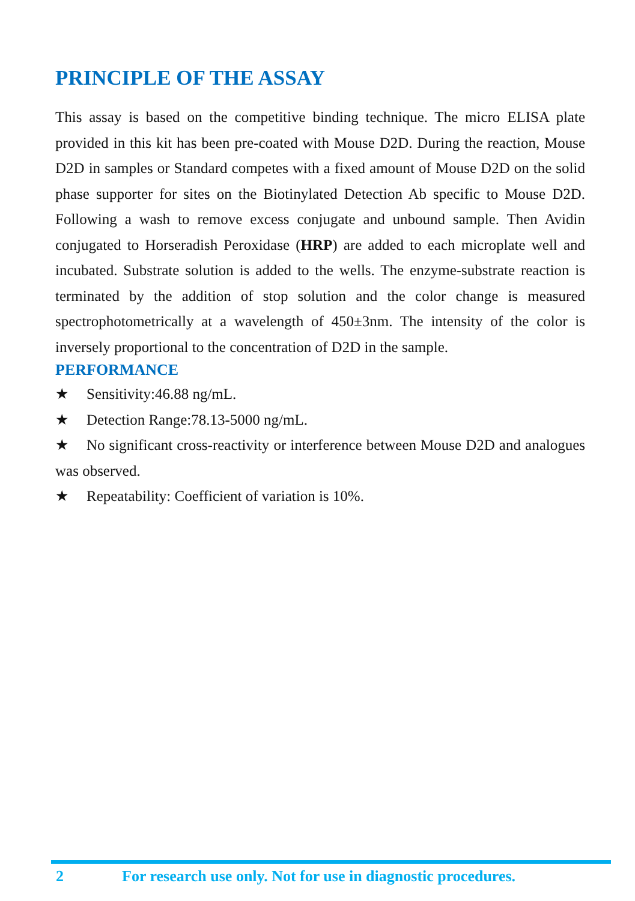PRINCIPLE OF THE ASSAY
This assay is based on the competitive binding technique. The micro ELISA plate provided in this kit has been pre-coated with Mouse D2D. During the reaction, Mouse D2D in samples or Standard competes with a fixed amount of Mouse D2D on the solid phase supporter for sites on the Biotinylated Detection Ab specific to Mouse D2D. Following a wash to remove excess conjugate and unbound sample. Then Avidin conjugated to Horseradish Peroxidase (HRP) are added to each microplate well and incubated. Substrate solution is added to the wells. The enzyme-substrate reaction is terminated by the addition of stop solution and the color change is measured spectrophotometrically at a wavelength of 450±3nm. The intensity of the color is inversely proportional to the concentration of D2D in the sample.
PERFORMANCE
★ Sensitivity:46.88 ng/mL.
★ Detection Range:78.13-5000 ng/mL.
★ No significant cross-reactivity or interference between Mouse D2D and analogues was observed.
★ Repeatability: Coefficient of variation is 10%.
2 For research use only. Not for use in diagnostic procedures.